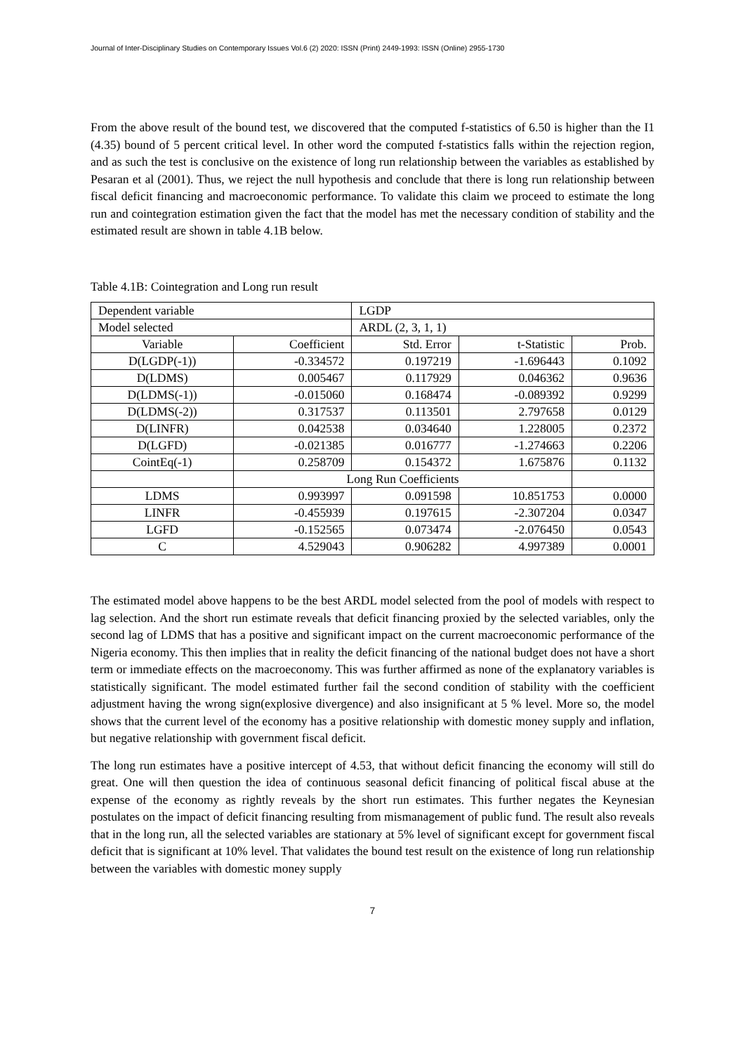Journal of Inter-Disciplinary Studies on Contemporary Issues Vol.6 (2) 2020: ISSN (Print) 2449-1993: ISSN (Online) 2955-1730
From the above result of the bound test, we discovered that the computed f-statistics of 6.50 is higher than the I1 (4.35) bound of 5 percent critical level. In other word the computed f-statistics falls within the rejection region, and as such the test is conclusive on the existence of long run relationship between the variables as established by Pesaran et al (2001). Thus, we reject the null hypothesis and conclude that there is long run relationship between fiscal deficit financing and macroeconomic performance. To validate this claim we proceed to estimate the long run and cointegration estimation given the fact that the model has met the necessary condition of stability and the estimated result are shown in table 4.1B below.
Table 4.1B: Cointegration and Long run result
| Dependent variable | | LGDP | | |
| Model selected | | ARDL (2, 3, 1, 1) | | |
| Variable | Coefficient | Std. Error | t-Statistic | Prob. |
| D(LGDP(-1)) | -0.334572 | 0.197219 | -1.696443 | 0.1092 |
| D(LDMS) | 0.005467 | 0.117929 | 0.046362 | 0.9636 |
| D(LDMS(-1)) | -0.015060 | 0.168474 | -0.089392 | 0.9299 |
| D(LDMS(-2)) | 0.317537 | 0.113501 | 2.797658 | 0.0129 |
| D(LINFR) | 0.042538 | 0.034640 | 1.228005 | 0.2372 |
| D(LGFD) | -0.021385 | 0.016777 | -1.274663 | 0.2206 |
| CointEq(-1) | 0.258709 | 0.154372 | 1.675876 | 0.1132 |
| | Long Run Coefficients | | | |
| LDMS | 0.993997 | 0.091598 | 10.851753 | 0.0000 |
| LINFR | -0.455939 | 0.197615 | -2.307204 | 0.0347 |
| LGFD | -0.152565 | 0.073474 | -2.076450 | 0.0543 |
| C | 4.529043 | 0.906282 | 4.997389 | 0.0001 |
The estimated model above happens to be the best ARDL model selected from the pool of models with respect to lag selection. And the short run estimate reveals that deficit financing proxied by the selected variables, only the second lag of LDMS that has a positive and significant impact on the current macroeconomic performance of the Nigeria economy. This then implies that in reality the deficit financing of the national budget does not have a short term or immediate effects on the macroeconomy. This was further affirmed as none of the explanatory variables is statistically significant. The model estimated further fail the second condition of stability with the coefficient adjustment having the wrong sign(explosive divergence) and also insignificant at 5 % level. More so, the model shows that the current level of the economy has a positive relationship with domestic money supply and inflation, but negative relationship with government fiscal deficit.
The long run estimates have a positive intercept of 4.53, that without deficit financing the economy will still do great. One will then question the idea of continuous seasonal deficit financing of political fiscal abuse at the expense of the economy as rightly reveals by the short run estimates. This further negates the Keynesian postulates on the impact of deficit financing resulting from mismanagement of public fund. The result also reveals that in the long run, all the selected variables are stationary at 5% level of significant except for government fiscal deficit that is significant at 10% level. That validates the bound test result on the existence of long run relationship between the variables with domestic money supply
7